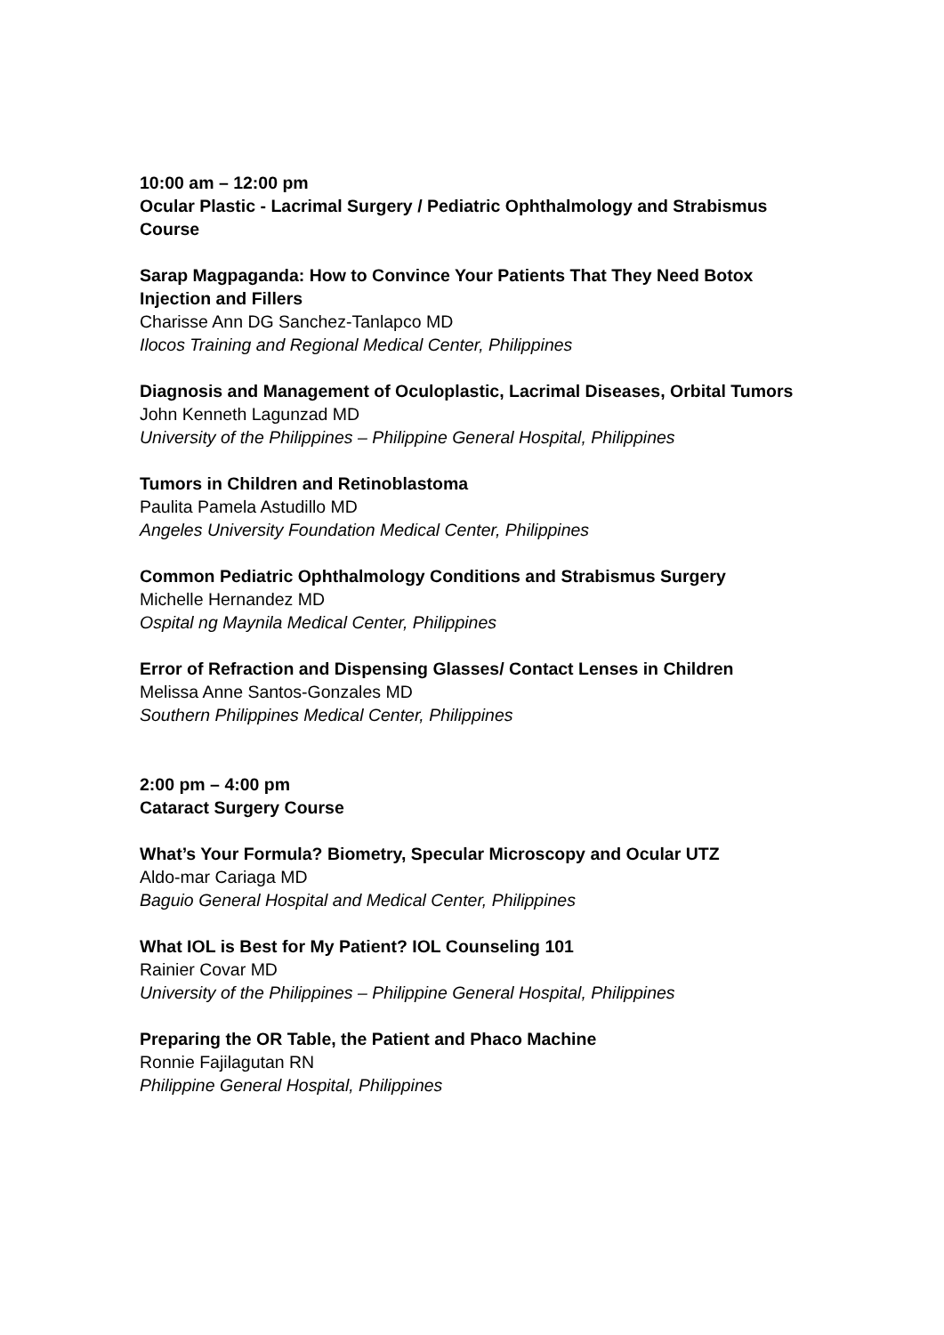10:00 am – 12:00 pm
Ocular Plastic - Lacrimal Surgery / Pediatric Ophthalmology and Strabismus Course
Sarap Magpaganda: How to Convince Your Patients That They Need Botox Injection and Fillers
Charisse Ann DG Sanchez-Tanlapco MD
Ilocos Training and Regional Medical Center, Philippines
Diagnosis and Management of Oculoplastic, Lacrimal Diseases, Orbital Tumors
John Kenneth Lagunzad MD
University of the Philippines – Philippine General Hospital, Philippines
Tumors in Children and Retinoblastoma
Paulita Pamela Astudillo MD
Angeles University Foundation Medical Center, Philippines
Common Pediatric Ophthalmology Conditions and Strabismus Surgery
Michelle Hernandez MD
Ospital ng Maynila Medical Center, Philippines
Error of Refraction and Dispensing Glasses/ Contact Lenses in Children
Melissa Anne Santos-Gonzales MD
Southern Philippines Medical Center, Philippines
2:00 pm – 4:00 pm
Cataract Surgery Course
What’s Your Formula? Biometry, Specular Microscopy and Ocular UTZ
Aldo-mar Cariaga MD
Baguio General Hospital and Medical Center, Philippines
What IOL is Best for My Patient? IOL Counseling 101
Rainier Covar MD
University of the Philippines – Philippine General Hospital, Philippines
Preparing the OR Table, the Patient and Phaco Machine
Ronnie Fajilagutan RN
Philippine General Hospital, Philippines